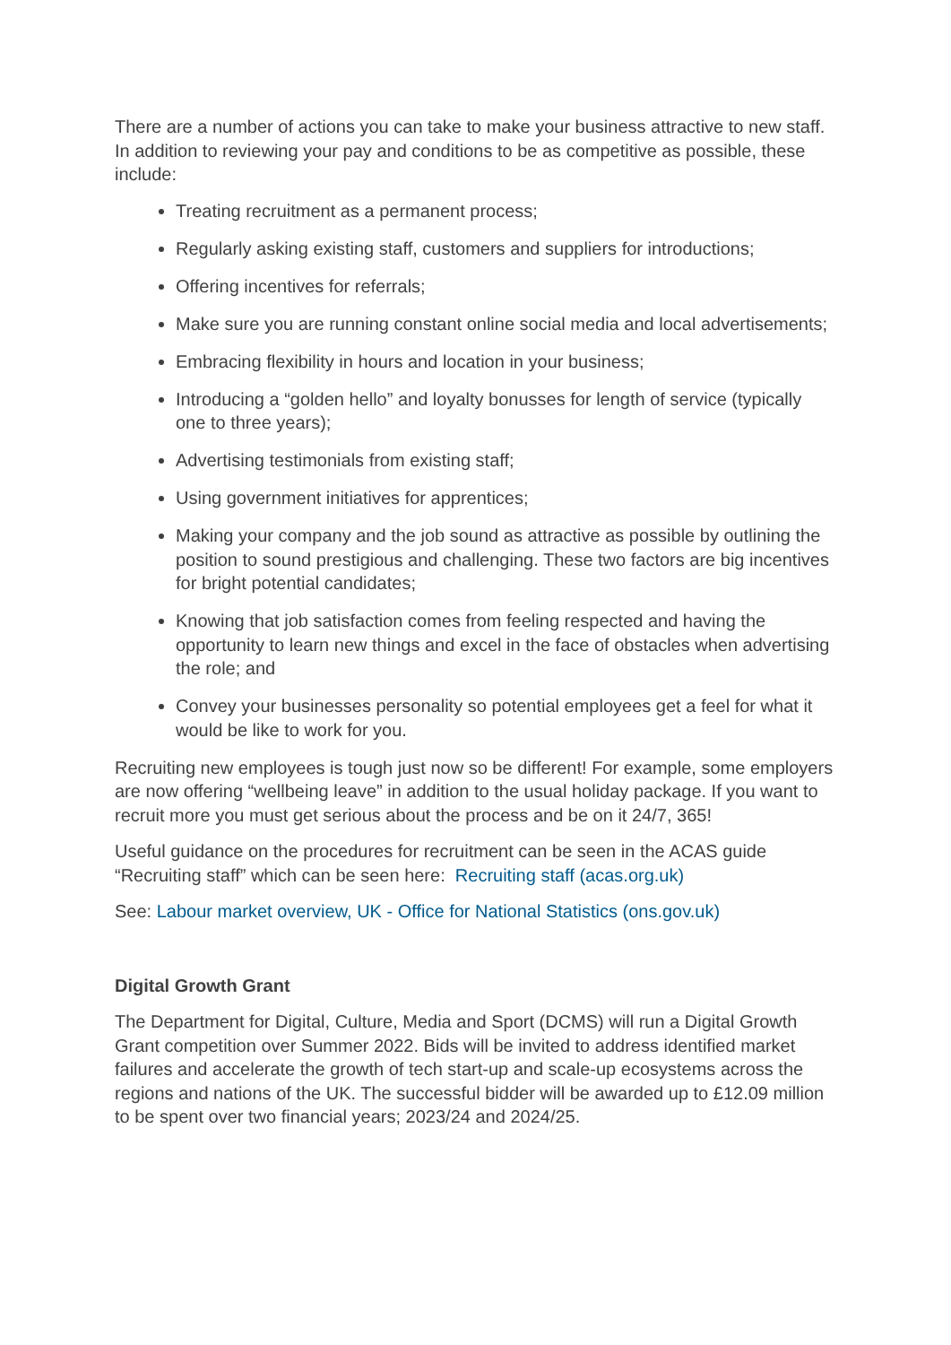There are a number of actions you can take to make your business attractive to new staff. In addition to reviewing your pay and conditions to be as competitive as possible, these include:
Treating recruitment as a permanent process;
Regularly asking existing staff, customers and suppliers for introductions;
Offering incentives for referrals;
Make sure you are running constant online social media and local advertisements;
Embracing flexibility in hours and location in your business;
Introducing a “golden hello” and loyalty bonusses for length of service (typically one to three years);
Advertising testimonials from existing staff;
Using government initiatives for apprentices;
Making your company and the job sound as attractive as possible by outlining the position to sound prestigious and challenging. These two factors are big incentives for bright potential candidates;
Knowing that job satisfaction comes from feeling respected and having the opportunity to learn new things and excel in the face of obstacles when advertising the role; and
Convey your businesses personality so potential employees get a feel for what it would be like to work for you.
Recruiting new employees is tough just now so be different! For example, some employers are now offering “wellbeing leave” in addition to the usual holiday package. If you want to recruit more you must get serious about the process and be on it 24/7, 365!
Useful guidance on the procedures for recruitment can be seen in the ACAS guide “Recruiting staff” which can be seen here: Recruiting staff (acas.org.uk)
See: Labour market overview, UK - Office for National Statistics (ons.gov.uk)
Digital Growth Grant
The Department for Digital, Culture, Media and Sport (DCMS) will run a Digital Growth Grant competition over Summer 2022. Bids will be invited to address identified market failures and accelerate the growth of tech start-up and scale-up ecosystems across the regions and nations of the UK. The successful bidder will be awarded up to £12.09 million to be spent over two financial years; 2023/24 and 2024/25.